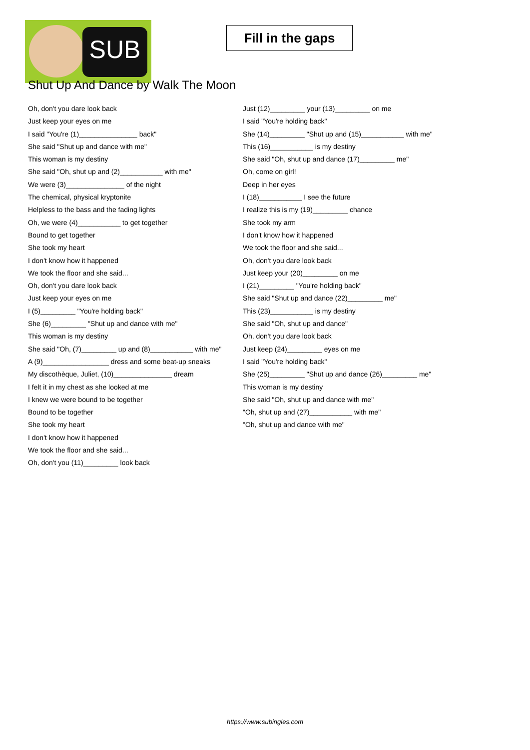SUB
Fill in the gaps
Shut Up And Dance by Walk The Moon
Oh, don't you dare look back
Just keep your eyes on me
I said "You're (1)_______________ back"
She said "Shut up and dance with me"
This woman is my destiny
She said "Oh, shut up and (2)___________ with me"
We were (3)_______________ of the night
The chemical, physical kryptonite
Helpless to the bass and the fading lights
Oh, we were (4)___________ to get together
Bound to get together
She took my heart
I don't know how it happened
We took the floor and she said...
Oh, don't you dare look back
Just keep your eyes on me
I (5)_________ "You're holding back"
She (6)_________ "Shut up and dance with me"
This woman is my destiny
She said "Oh, (7)_________ up and (8)___________ with me"
A (9)_________________ dress and some beat-up sneaks
My discothèque, Juliet, (10)_______________ dream
I felt it in my chest as she looked at me
I knew we were bound to be together
Bound to be together
She took my heart
I don't know how it happened
We took the floor and she said...
Oh, don't you (11)_________ look back
Just (12)_________ your (13)_________ on me
I said "You're holding back"
She (14)_________ "Shut up and (15)___________ with me"
This (16)___________ is my destiny
She said "Oh, shut up and dance (17)_________ me"
Oh, come on girl!
Deep in her eyes
I (18)___________ I see the future
I realize this is my (19)_________ chance
She took my arm
I don't know how it happened
We took the floor and she said...
Oh, don't you dare look back
Just keep your (20)_________ on me
I (21)_________ "You're holding back"
She said "Shut up and dance (22)_________ me"
This (23)___________ is my destiny
She said "Oh, shut up and dance"
Oh, don't you dare look back
Just keep (24)_________ eyes on me
I said "You're holding back"
She (25)_________ "Shut up and dance (26)_________ me"
This woman is my destiny
She said "Oh, shut up and dance with me"
"Oh, shut up and (27)___________ with me"
"Oh, shut up and dance with me"
https://www.subingles.com